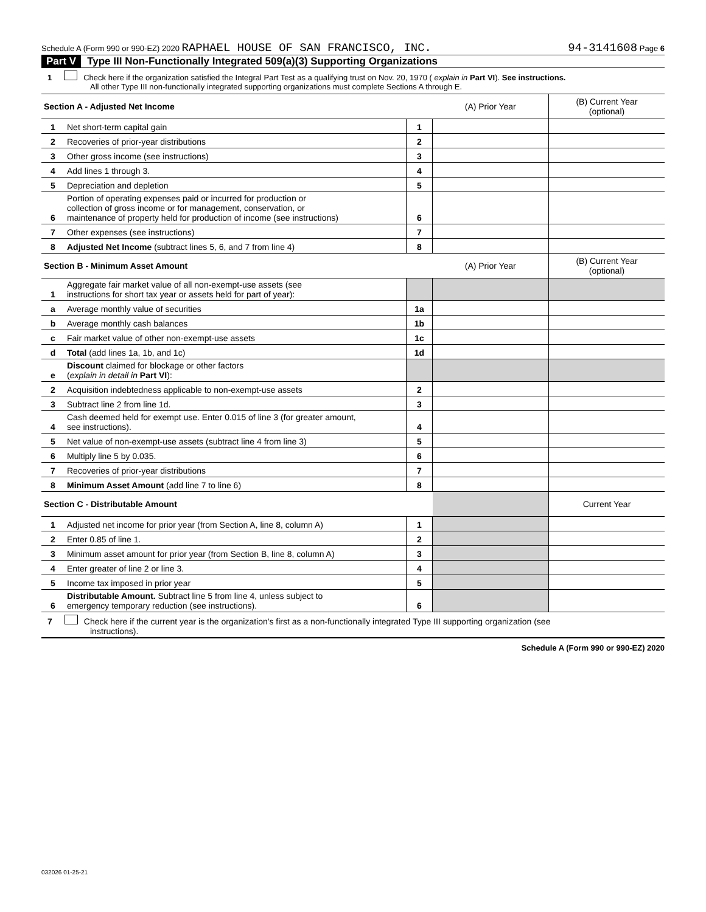Schedule A (Form 990 or 990-EZ) 2020 RAPHAEL HOUSE OF SAN FRANCISCO, INC. 94-3141608 Page 6
Part V Type III Non-Functionally Integrated 509(a)(3) Supporting Organizations
1 Check here if the organization satisfied the Integral Part Test as a qualifying trust on Nov. 20, 1970 ( explain in Part VI). See instructions.
All other Type III non-functionally integrated supporting organizations must complete Sections A through E.
| Section A - Adjusted Net Income | | | (A) Prior Year | (B) Current Year (optional) |
| 1 | Net short-term capital gain | 1 | | |
| 2 | Recoveries of prior-year distributions | 2 | | |
| 3 | Other gross income (see instructions) | 3 | | |
| 4 | Add lines 1 through 3. | 4 | | |
| 5 | Depreciation and depletion | 5 | | |
| 6 | Portion of operating expenses paid or incurred for production or collection of gross income or for management, conservation, or maintenance of property held for production of income (see instructions) | 6 | | |
| 7 | Other expenses (see instructions) | 7 | | |
| 8 | Adjusted Net Income (subtract lines 5, 6, and 7 from line 4) | 8 | | |
| Section B - Minimum Asset Amount | | | (A) Prior Year | (B) Current Year (optional) |
| 1 | Aggregate fair market value of all non-exempt-use assets (see instructions for short tax year or assets held for part of year): | | | |
| a | Average monthly value of securities | 1a | | |
| b | Average monthly cash balances | 1b | | |
| c | Fair market value of other non-exempt-use assets | 1c | | |
| d | Total (add lines 1a, 1b, and 1c) | 1d | | |
| e | Discount claimed for blockage or other factors ( explain in detail in Part VI ): | | | |
| 2 | Acquisition indebtedness applicable to non-exempt-use assets | 2 | | |
| 3 | Subtract line 2 from line 1d. | 3 | | |
| 4 | Cash deemed held for exempt use. Enter 0.015 of line 3 (for greater amount, see instructions). | 4 | | |
| 5 | Net value of non-exempt-use assets (subtract line 4 from line 3) | 5 | | |
| 6 | Multiply line 5 by 0.035. | 6 | | |
| 7 | Recoveries of prior-year distributions | 7 | | |
| 8 | Minimum Asset Amount (add line 7 to line 6) | 8 | | |
| Section C - Distributable Amount | | | | Current Year |
| 1 | Adjusted net income for prior year (from Section A, line 8, column A) | 1 | | |
| 2 | Enter 0.85 of line 1. | 2 | | |
| 3 | Minimum asset amount for prior year (from Section B, line 8, column A) | 3 | | |
| 4 | Enter greater of line 2 or line 3. | 4 | | |
| 5 | Income tax imposed in prior year | 5 | | |
| 6 | Distributable Amount. Subtract line 5 from line 4, unless subject to emergency temporary reduction (see instructions). | 6 | | |
7 Check here if the current year is the organization's first as a non-functionally integrated Type III supporting organization (see
instructions).
Schedule A (Form 990 or 990-EZ) 2020
032026 01-25-21